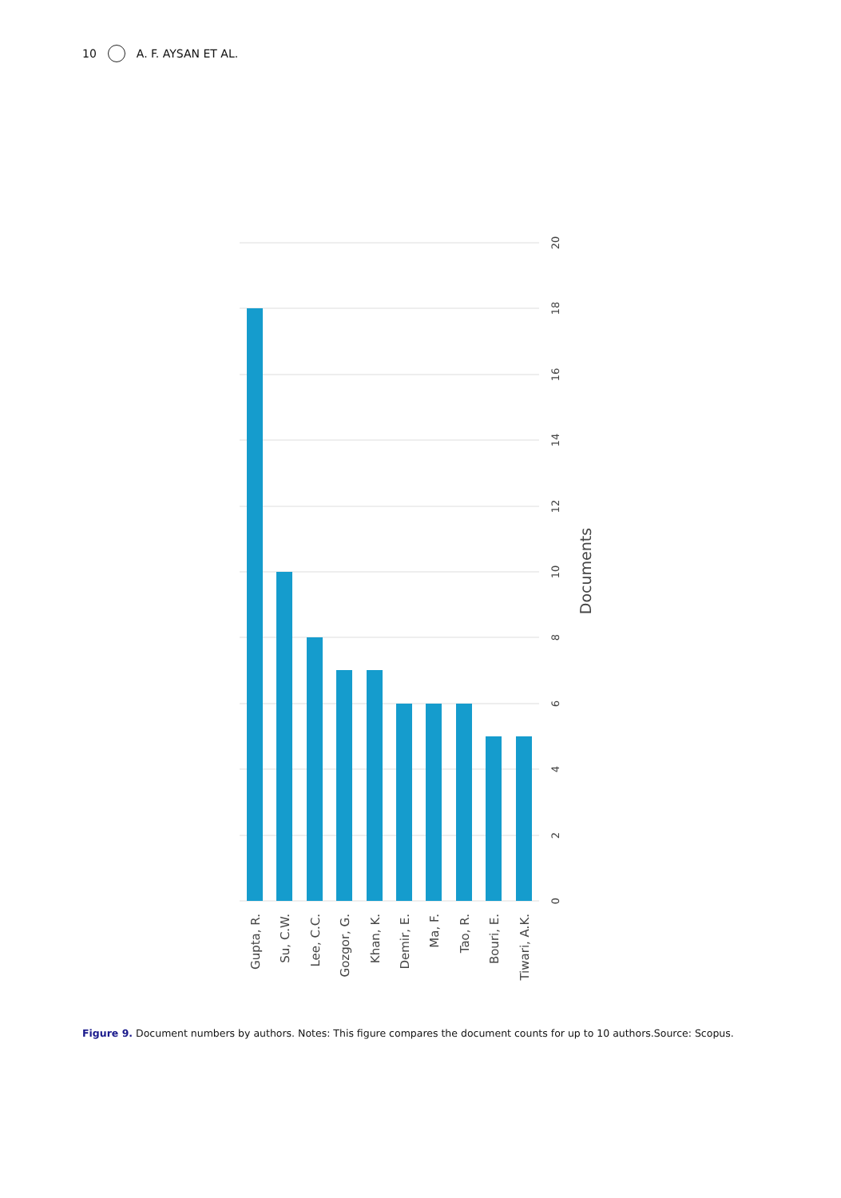10 A. F. AYSAN ET AL.
Gupta, R.
Su, C.W.
Lee, C.C.
Gozgor, G.
Khan, K.
Demir, E.
Ma, F.
Tao, R.
Bouri, E.
Tiwari, A.K.
0
2
4
6
8
10
12
14
16
18
20
Documents
Figure 9. Document numbers by authors. Notes: This figure compares the document counts for up to 10 authors.Source: Scopus.